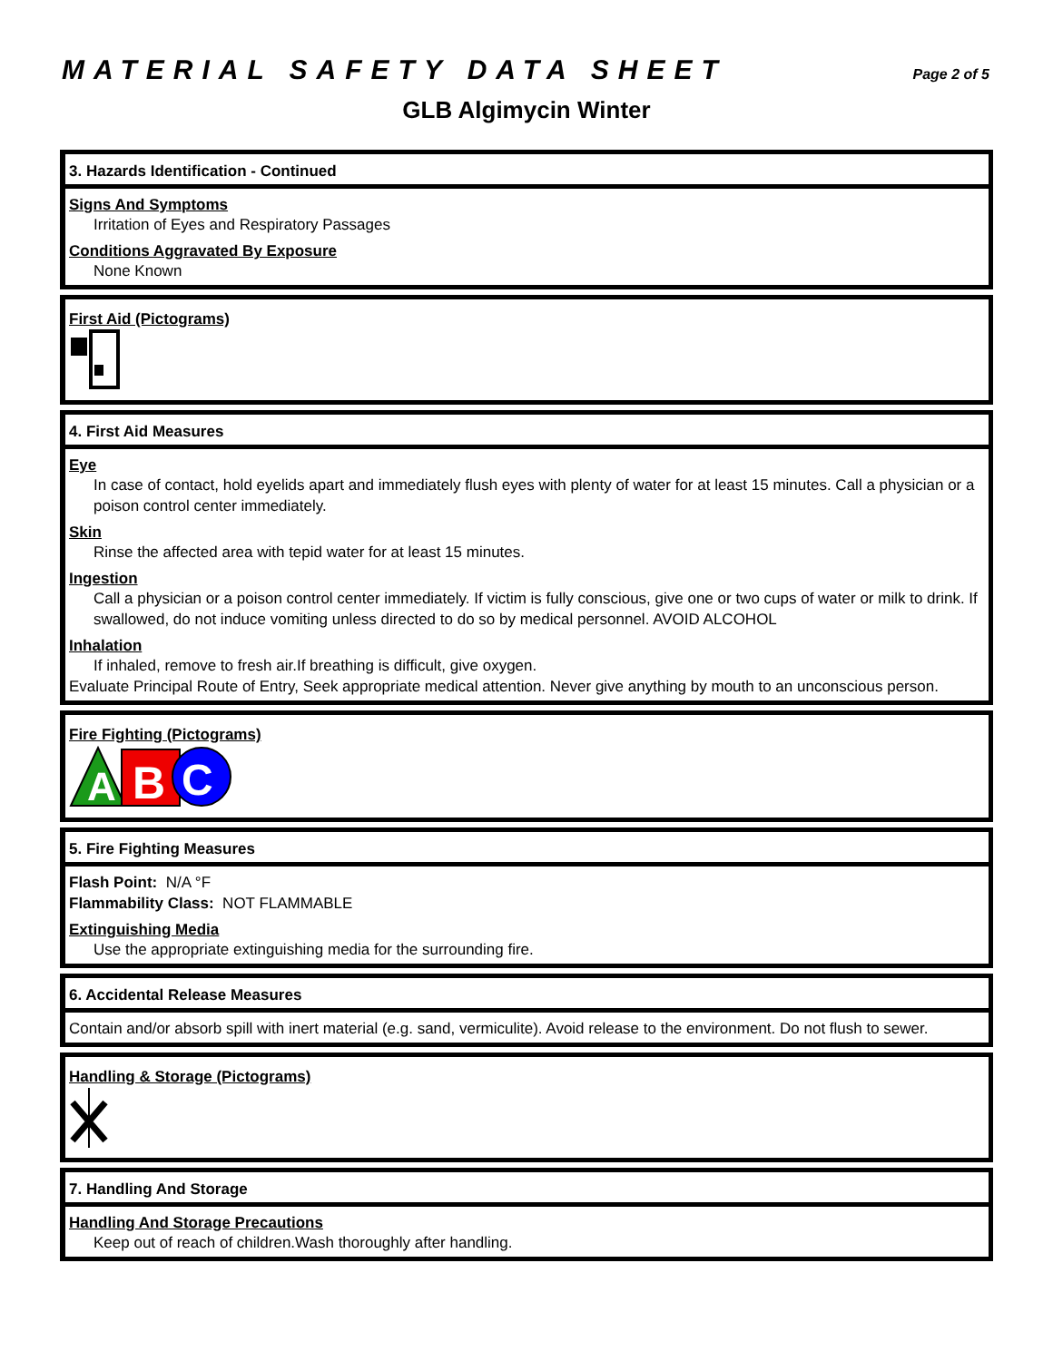MATERIAL SAFETY DATA SHEET
Page 2 of 5
GLB Algimycin Winter
3. Hazards Identification - Continued
Signs And Symptoms
Irritation of Eyes and Respiratory Passages
Conditions Aggravated By Exposure
None Known
First Aid (Pictograms)
4. First Aid Measures
Eye
In case of contact, hold eyelids apart and immediately flush eyes with plenty of water for at least 15 minutes. Call a physician or a poison control center immediately.
Skin
Rinse the affected area with tepid water for at least 15 minutes.
Ingestion
Call a physician or a poison control center immediately. If victim is fully conscious, give one or two cups of water or milk to drink. If swallowed, do not induce vomiting unless directed to do so by medical personnel. AVOID ALCOHOL
Inhalation
If inhaled, remove to fresh air.If breathing is difficult, give oxygen.
Evaluate Principal Route of Entry, Seek appropriate medical attention. Never give anything by mouth to an unconscious person.
Fire Fighting (Pictograms)
A
B
C
5. Fire Fighting Measures
Flash Point: N/A °F
Flammability Class: NOT FLAMMABLE
Extinguishing Media
Use the appropriate extinguishing media for the surrounding fire.
6. Accidental Release Measures
Contain and/or absorb spill with inert material (e.g. sand, vermiculite). Avoid release to the environment. Do not flush to sewer.
Handling & Storage (Pictograms)
7. Handling And Storage
Handling And Storage Precautions
Keep out of reach of children.Wash thoroughly after handling.